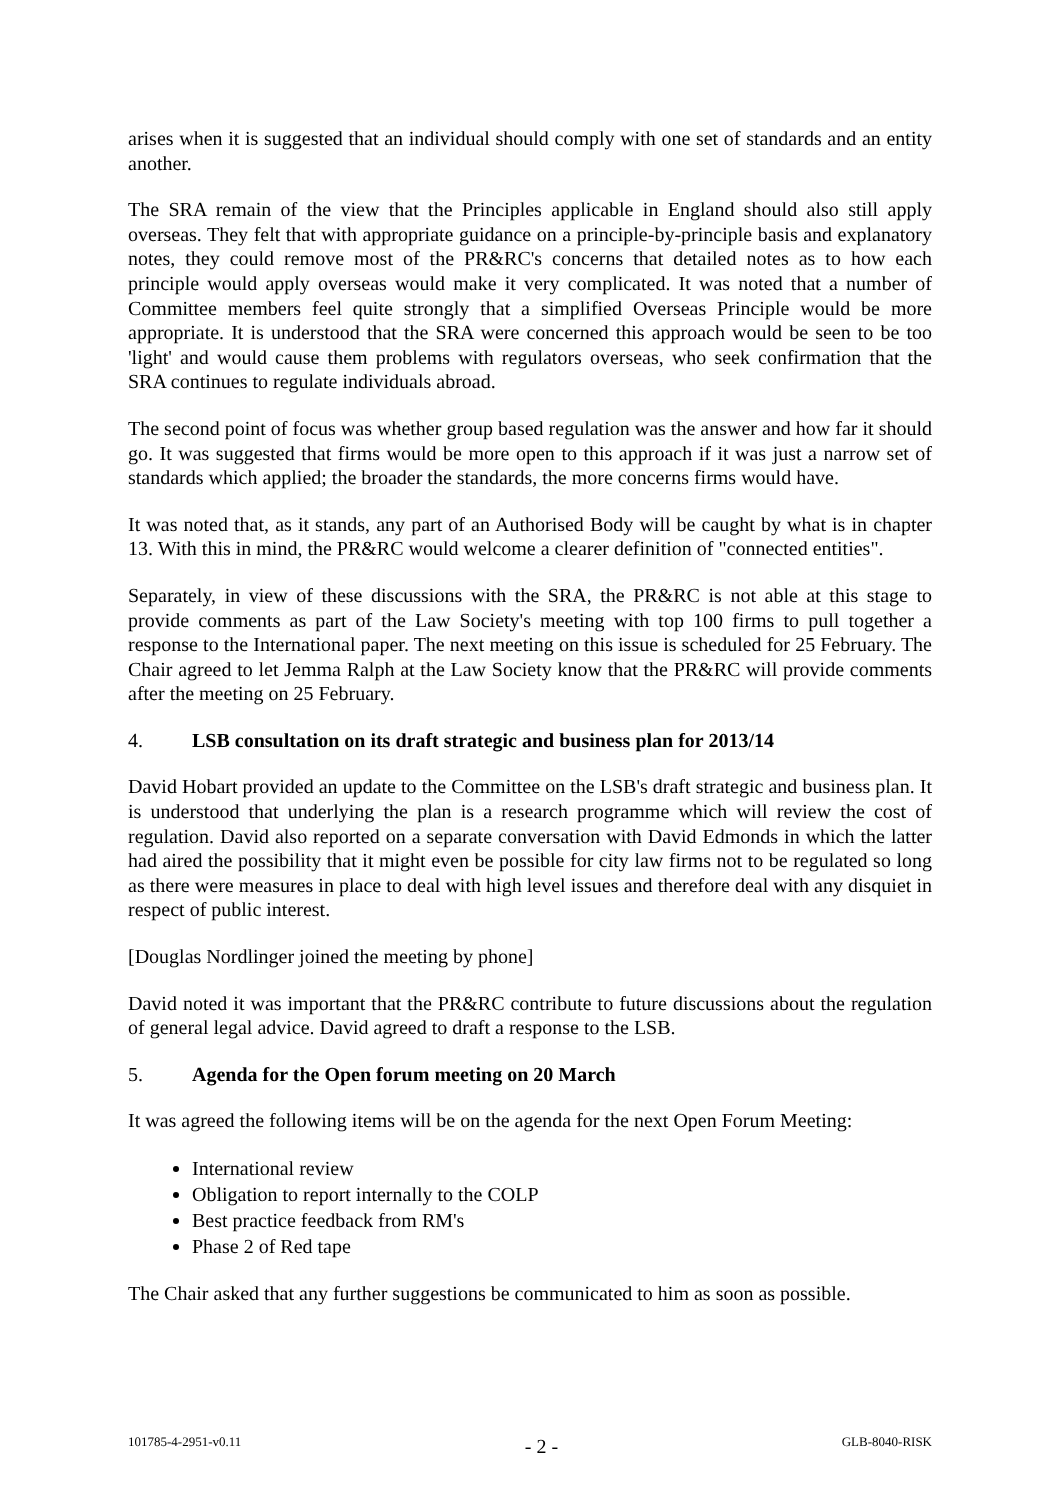arises when it is suggested that an individual should comply with one set of standards and an entity another.
The SRA remain of the view that the Principles applicable in England should also still apply overseas. They felt that with appropriate guidance on a principle-by-principle basis and explanatory notes, they could remove most of the PR&RC's concerns that detailed notes as to how each principle would apply overseas would make it very complicated. It was noted that a number of Committee members feel quite strongly that a simplified Overseas Principle would be more appropriate. It is understood that the SRA were concerned this approach would be seen to be too 'light' and would cause them problems with regulators overseas, who seek confirmation that the SRA continues to regulate individuals abroad.
The second point of focus was whether group based regulation was the answer and how far it should go. It was suggested that firms would be more open to this approach if it was just a narrow set of standards which applied; the broader the standards, the more concerns firms would have.
It was noted that, as it stands, any part of an Authorised Body will be caught by what is in chapter 13. With this in mind, the PR&RC would welcome a clearer definition of "connected entities".
Separately, in view of these discussions with the SRA, the PR&RC is not able at this stage to provide comments as part of the Law Society's meeting with top 100 firms to pull together a response to the International paper. The next meeting on this issue is scheduled for 25 February. The Chair agreed to let Jemma Ralph at the Law Society know that the PR&RC will provide comments after the meeting on 25 February.
4. LSB consultation on its draft strategic and business plan for 2013/14
David Hobart provided an update to the Committee on the LSB's draft strategic and business plan. It is understood that underlying the plan is a research programme which will review the cost of regulation. David also reported on a separate conversation with David Edmonds in which the latter had aired the possibility that it might even be possible for city law firms not to be regulated so long as there were measures in place to deal with high level issues and therefore deal with any disquiet in respect of public interest.
[Douglas Nordlinger joined the meeting by phone]
David noted it was important that the PR&RC contribute to future discussions about the regulation of general legal advice. David agreed to draft a response to the LSB.
5. Agenda for the Open forum meeting on 20 March
It was agreed the following items will be on the agenda for the next Open Forum Meeting:
International review
Obligation to report internally to the COLP
Best practice feedback from RM's
Phase 2 of Red tape
The Chair asked that any further suggestions be communicated to him as soon as possible.
101785-4-2951-v0.11 - 2 - GLB-8040-RISK